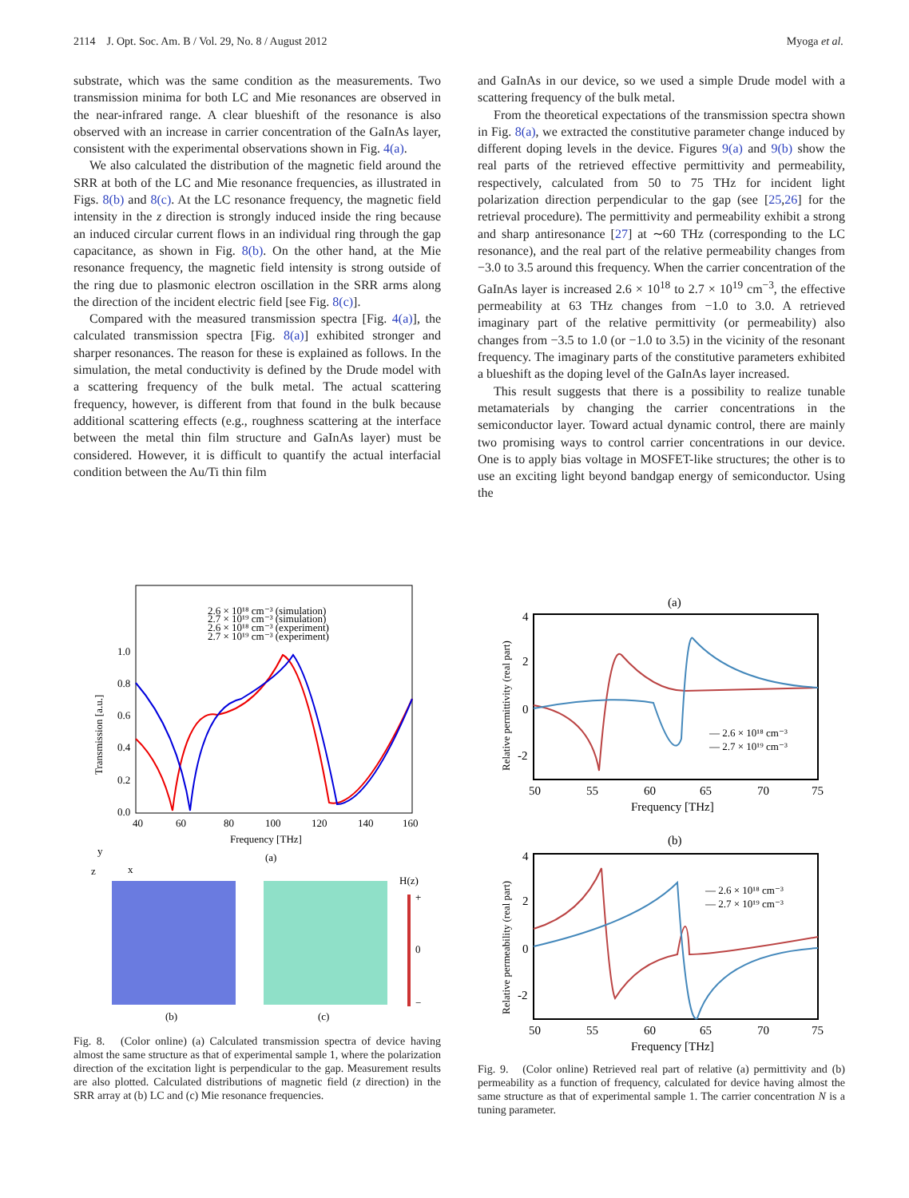2114 J. Opt. Soc. Am. B / Vol. 29, No. 8 / August 2012 Myoga et al.
substrate, which was the same condition as the measurements. Two transmission minima for both LC and Mie resonances are observed in the near-infrared range. A clear blueshift of the resonance is also observed with an increase in carrier concentration of the GaInAs layer, consistent with the experimental observations shown in Fig. 4(a).
We also calculated the distribution of the magnetic field around the SRR at both of the LC and Mie resonance frequencies, as illustrated in Figs. 8(b) and 8(c). At the LC resonance frequency, the magnetic field intensity in the z direction is strongly induced inside the ring because an induced circular current flows in an individual ring through the gap capacitance, as shown in Fig. 8(b). On the other hand, at the Mie resonance frequency, the magnetic field intensity is strong outside of the ring due to plasmonic electron oscillation in the SRR arms along the direction of the incident electric field [see Fig. 8(c)].
Compared with the measured transmission spectra [Fig. 4(a)], the calculated transmission spectra [Fig. 8(a)] exhibited stronger and sharper resonances. The reason for these is explained as follows. In the simulation, the metal conductivity is defined by the Drude model with a scattering frequency of the bulk metal. The actual scattering frequency, however, is different from that found in the bulk because additional scattering effects (e.g., roughness scattering at the interface between the metal thin film structure and GaInAs layer) must be considered. However, it is difficult to quantify the actual interfacial condition between the Au/Ti thin film
and GaInAs in our device, so we used a simple Drude model with a scattering frequency of the bulk metal.
From the theoretical expectations of the transmission spectra shown in Fig. 8(a), we extracted the constitutive parameter change induced by different doping levels in the device. Figures 9(a) and 9(b) show the real parts of the retrieved effective permittivity and permeability, respectively, calculated from 50 to 75 THz for incident light polarization direction perpendicular to the gap (see [25,26] for the retrieval procedure). The permittivity and permeability exhibit a strong and sharp antiresonance [27] at ∼60 THz (corresponding to the LC resonance), and the real part of the relative permeability changes from −3.0 to 3.5 around this frequency. When the carrier concentration of the GaInAs layer is increased 2.6 × 10<sup>18</sup> to 2.7 × 10<sup>19</sup> cm<sup>−3</sup>, the effective permeability at 63 THz changes from −1.0 to 3.0. A retrieved imaginary part of the relative permittivity (or permeability) also changes from −3.5 to 1.0 (or −1.0 to 3.5) in the vicinity of the resonant frequency. The imaginary parts of the constitutive parameters exhibited a blueshift as the doping level of the GaInAs layer increased.
This result suggests that there is a possibility to realize tunable metamaterials by changing the carrier concentrations in the semiconductor layer. Toward actual dynamic control, there are mainly two promising ways to control carrier concentrations in our device. One is to apply bias voltage in MOSFET-like structures; the other is to use an exciting light beyond bandgap energy of semiconductor. Using the
2.6 × 10¹⁸ cm⁻³ (simulation)
2.7 × 10¹⁹ cm⁻³ (simulation)
2.6 × 10¹⁸ cm⁻³ (experiment)
2.7 × 10¹⁹ cm⁻³ (experiment)
1.0
0.8
0.6
0.4
0.2
0.0
40
60
80
100
120
140
160
Frequency [THz]
(a)
Transmission [a.u.]
y
z
x
H(z)
+
0
−
(b)
(c)
Fig. 8. (Color online) (a) Calculated transmission spectra of device having almost the same structure as that of experimental sample 1, where the polarization direction of the excitation light is perpendicular to the gap. Measurement results are also plotted. Calculated distributions of magnetic field (z direction) in the SRR array at (b) LC and (c) Mie resonance frequencies.
(a)
4
2
0
-2
50
55
60
65
70
75
Frequency [THz]
— 2.6 × 10¹⁸ cm⁻³
— 2.7 × 10¹⁹ cm⁻³
Relative permittivity (real part)
(b)
4
2
0
-2
50
55
60
65
70
75
Frequency [THz]
— 2.6 × 10¹⁸ cm⁻³
— 2.7 × 10¹⁹ cm⁻³
Relative permeability (real part)
Fig. 9. (Color online) Retrieved real part of relative (a) permittivity and (b) permeability as a function of frequency, calculated for device having almost the same structure as that of experimental sample 1. The carrier concentration N is a tuning parameter.